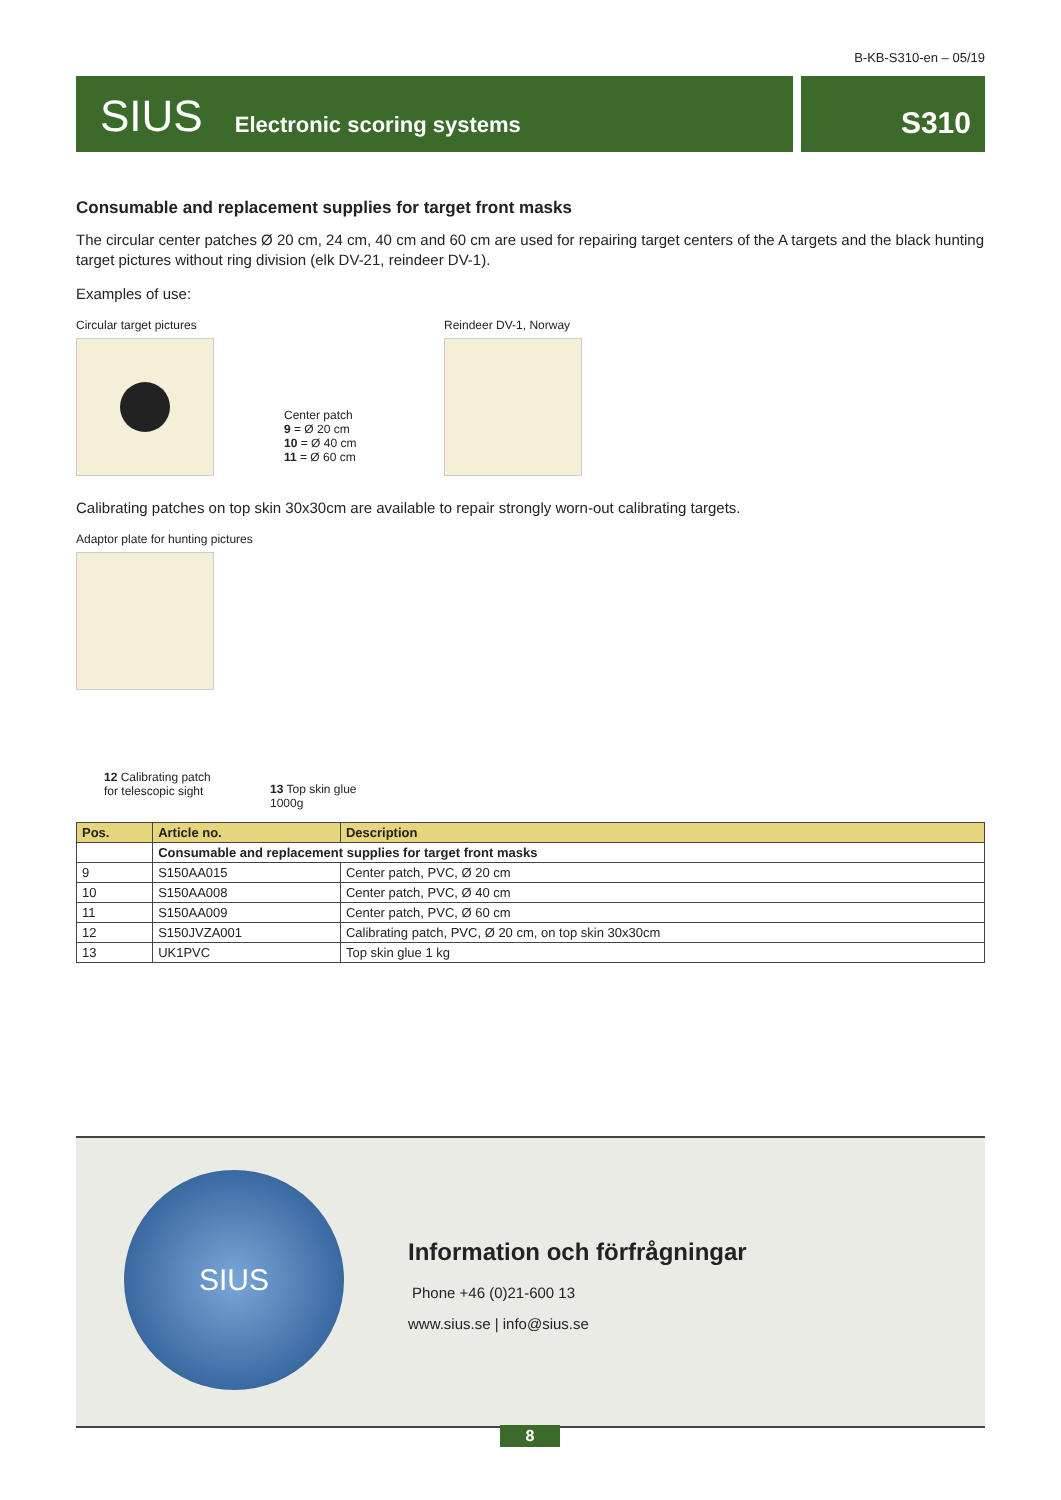B-KB-S310-en – 05/19
SIUS Electronic scoring systems
S310
Consumable and replacement supplies for target front masks
The circular center patches Ø 20 cm, 24 cm, 40 cm and 60 cm are used for repairing target centers of the A targets and the black hunting target pictures without ring division (elk DV-21, reindeer DV-1).
Examples of use:
Circular target pictures
Center patch
9 = Ø 20 cm
10 = Ø 40 cm
11 = Ø 60 cm
Reindeer DV-1, Norway
Calibrating patches on top skin 30x30cm are available to repair strongly worn-out calibrating targets.
Adaptor plate for hunting pictures
12 Calibrating patch
for telescopic sight
13 Top skin glue
1000g
| Pos. | Article no. | Description |
| --- | --- | --- |
| | Consumable and replacement supplies for target front masks | |
| 9 | S150AA015 | Center patch, PVC, Ø 20 cm |
| 10 | S150AA008 | Center patch, PVC, Ø 40 cm |
| 11 | S150AA009 | Center patch, PVC, Ø 60 cm |
| 12 | S150JVZA001 | Calibrating patch, PVC, Ø 20 cm, on top skin 30x30cm |
| 13 | UK1PVC | Top skin glue 1 kg |
SIUS
Information och förfrågningar
Phone +46 (0)21-600 13
www.sius.se | info@sius.se
8